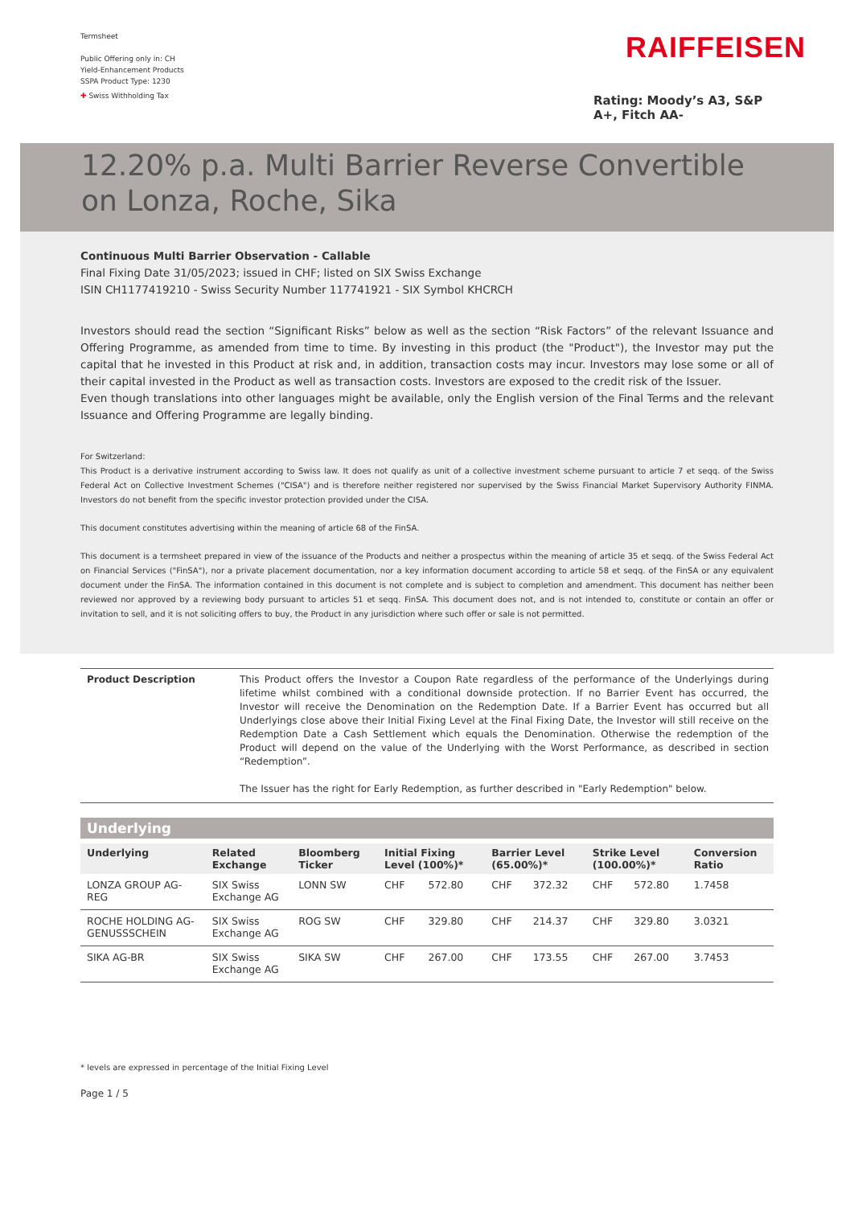Termsheet
Public Offering only in: CH
Yield-Enhancement Products
SSPA Product Type: 1230
✚ Swiss Withholding Tax
RAIFFEISEN
Rating: Moody’s A3, S&P A+, Fitch AA-
12.20% p.a. Multi Barrier Reverse Convertible on Lonza, Roche, Sika
Continuous Multi Barrier Observation - Callable
Final Fixing Date 31/05/2023; issued in CHF; listed on SIX Swiss Exchange
ISIN CH1177419210 - Swiss Security Number 117741921 - SIX Symbol KHCRCH
Investors should read the section “Significant Risks” below as well as the section “Risk Factors” of the relevant Issuance and Offering Programme, as amended from time to time. By investing in this product (the "Product"), the Investor may put the capital that he invested in this Product at risk and, in addition, transaction costs may incur. Investors may lose some or all of their capital invested in the Product as well as transaction costs. Investors are exposed to the credit risk of the Issuer.
Even though translations into other languages might be available, only the English version of the Final Terms and the relevant Issuance and Offering Programme are legally binding.
For Switzerland:
This Product is a derivative instrument according to Swiss law. It does not qualify as unit of a collective investment scheme pursuant to article 7 et seqq. of the Swiss Federal Act on Collective Investment Schemes ("CISA") and is therefore neither registered nor supervised by the Swiss Financial Market Supervisory Authority FINMA. Investors do not benefit from the specific investor protection provided under the CISA.
This document constitutes advertising within the meaning of article 68 of the FinSA.
This document is a termsheet prepared in view of the issuance of the Products and neither a prospectus within the meaning of article 35 et seqq. of the Swiss Federal Act on Financial Services ("FinSA"), nor a private placement documentation, nor a key information document according to article 58 et seqq. of the FinSA or any equivalent document under the FinSA. The information contained in this document is not complete and is subject to completion and amendment. This document has neither been reviewed nor approved by a reviewing body pursuant to articles 51 et seqq. FinSA. This document does not, and is not intended to, constitute or contain an offer or invitation to sell, and it is not soliciting offers to buy, the Product in any jurisdiction where such offer or sale is not permitted.
Product Description This Product offers the Investor a Coupon Rate regardless of the performance of the Underlyings during lifetime whilst combined with a conditional downside protection. If no Barrier Event has occurred, the Investor will receive the Denomination on the Redemption Date. If a Barrier Event has occurred but all Underlyings close above their Initial Fixing Level at the Final Fixing Date, the Investor will still receive on the Redemption Date a Cash Settlement which equals the Denomination. Otherwise the redemption of the Product will depend on the value of the Underlying with the Worst Performance, as described in section “Redemption”.
The Issuer has the right for Early Redemption, as further described in "Early Redemption" below.
Underlying
| Underlying | Related Exchange | Bloomberg Ticker | Initial Fixing Level (100%)* | | Barrier Level (65.00%)* | | Strike Level (100.00%)* | | Conversion Ratio |
| --- | --- | --- | --- | --- | --- | --- | --- | --- | --- |
| LONZA GROUP AG-REG | SIX Swiss Exchange AG | LONN SW | CHF | 572.80 | CHF | 372.32 | CHF | 572.80 | 1.7458 |
| ROCHE HOLDING AG-GENUSSSCHEIN | SIX Swiss Exchange AG | ROG SW | CHF | 329.80 | CHF | 214.37 | CHF | 329.80 | 3.0321 |
| SIKA AG-BR | SIX Swiss Exchange AG | SIKA SW | CHF | 267.00 | CHF | 173.55 | CHF | 267.00 | 3.7453 |
* levels are expressed in percentage of the Initial Fixing Level
Page 1 / 5